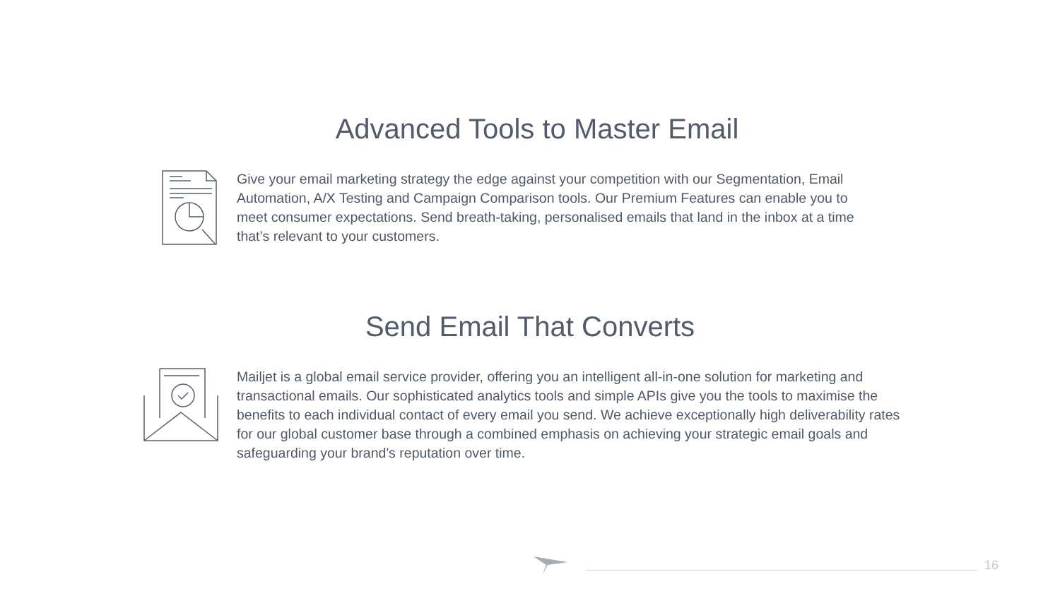Advanced Tools to Master Email
Give your email marketing strategy the edge against your competition with our Segmentation, Email Automation, A/X Testing and Campaign Comparison tools. Our Premium Features can enable you to meet consumer expectations. Send breath-taking, personalised emails that land in the inbox at a time that’s relevant to your customers.
Send Email That Converts
Mailjet is a global email service provider, offering you an intelligent all-in-one solution for marketing and transactional emails. Our sophisticated analytics tools and simple APIs give you the tools to maximise the benefits to each individual contact of every email you send. We achieve exceptionally high deliverability rates for our global customer base through a combined emphasis on achieving your strategic email goals and safeguarding your brand's reputation over time.
16